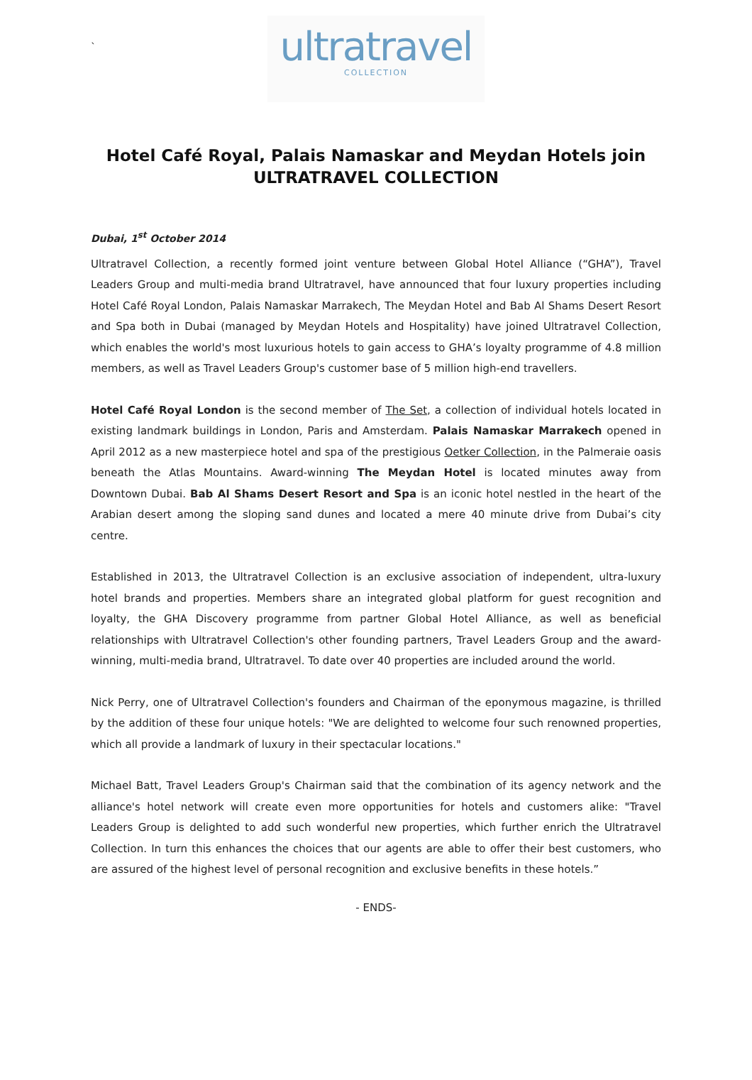`
ultratravel
COLLECTION
Hotel Café Royal, Palais Namaskar and Meydan Hotels join
ULTRATRAVEL COLLECTION
Dubai, 1<sup>st</sup> October 2014
Ultratravel Collection, a recently formed joint venture between Global Hotel Alliance (“GHA”), Travel Leaders Group and multi-media brand Ultratravel, have announced that four luxury properties including Hotel Café Royal London, Palais Namaskar Marrakech, The Meydan Hotel and Bab Al Shams Desert Resort and Spa both in Dubai (managed by Meydan Hotels and Hospitality) have joined Ultratravel Collection, which enables the world's most luxurious hotels to gain access to GHA’s loyalty programme of 4.8 million members, as well as Travel Leaders Group's customer base of 5 million high-end travellers.
Hotel Café Royal London is the second member of The Set, a collection of individual hotels located in existing landmark buildings in London, Paris and Amsterdam. Palais Namaskar Marrakech opened in April 2012 as a new masterpiece hotel and spa of the prestigious Oetker Collection, in the Palmeraie oasis beneath the Atlas Mountains. Award-winning The Meydan Hotel is located minutes away from Downtown Dubai. Bab Al Shams Desert Resort and Spa is an iconic hotel nestled in the heart of the Arabian desert among the sloping sand dunes and located a mere 40 minute drive from Dubai’s city centre.
Established in 2013, the Ultratravel Collection is an exclusive association of independent, ultra-luxury hotel brands and properties. Members share an integrated global platform for guest recognition and loyalty, the GHA Discovery programme from partner Global Hotel Alliance, as well as beneficial relationships with Ultratravel Collection's other founding partners, Travel Leaders Group and the award-winning, multi-media brand, Ultratravel. To date over 40 properties are included around the world.
Nick Perry, one of Ultratravel Collection's founders and Chairman of the eponymous magazine, is thrilled by the addition of these four unique hotels: "We are delighted to welcome four such renowned properties, which all provide a landmark of luxury in their spectacular locations."
Michael Batt, Travel Leaders Group's Chairman said that the combination of its agency network and the alliance's hotel network will create even more opportunities for hotels and customers alike: "Travel Leaders Group is delighted to add such wonderful new properties, which further enrich the Ultratravel Collection. In turn this enhances the choices that our agents are able to offer their best customers, who are assured of the highest level of personal recognition and exclusive benefits in these hotels.”
- ENDS-